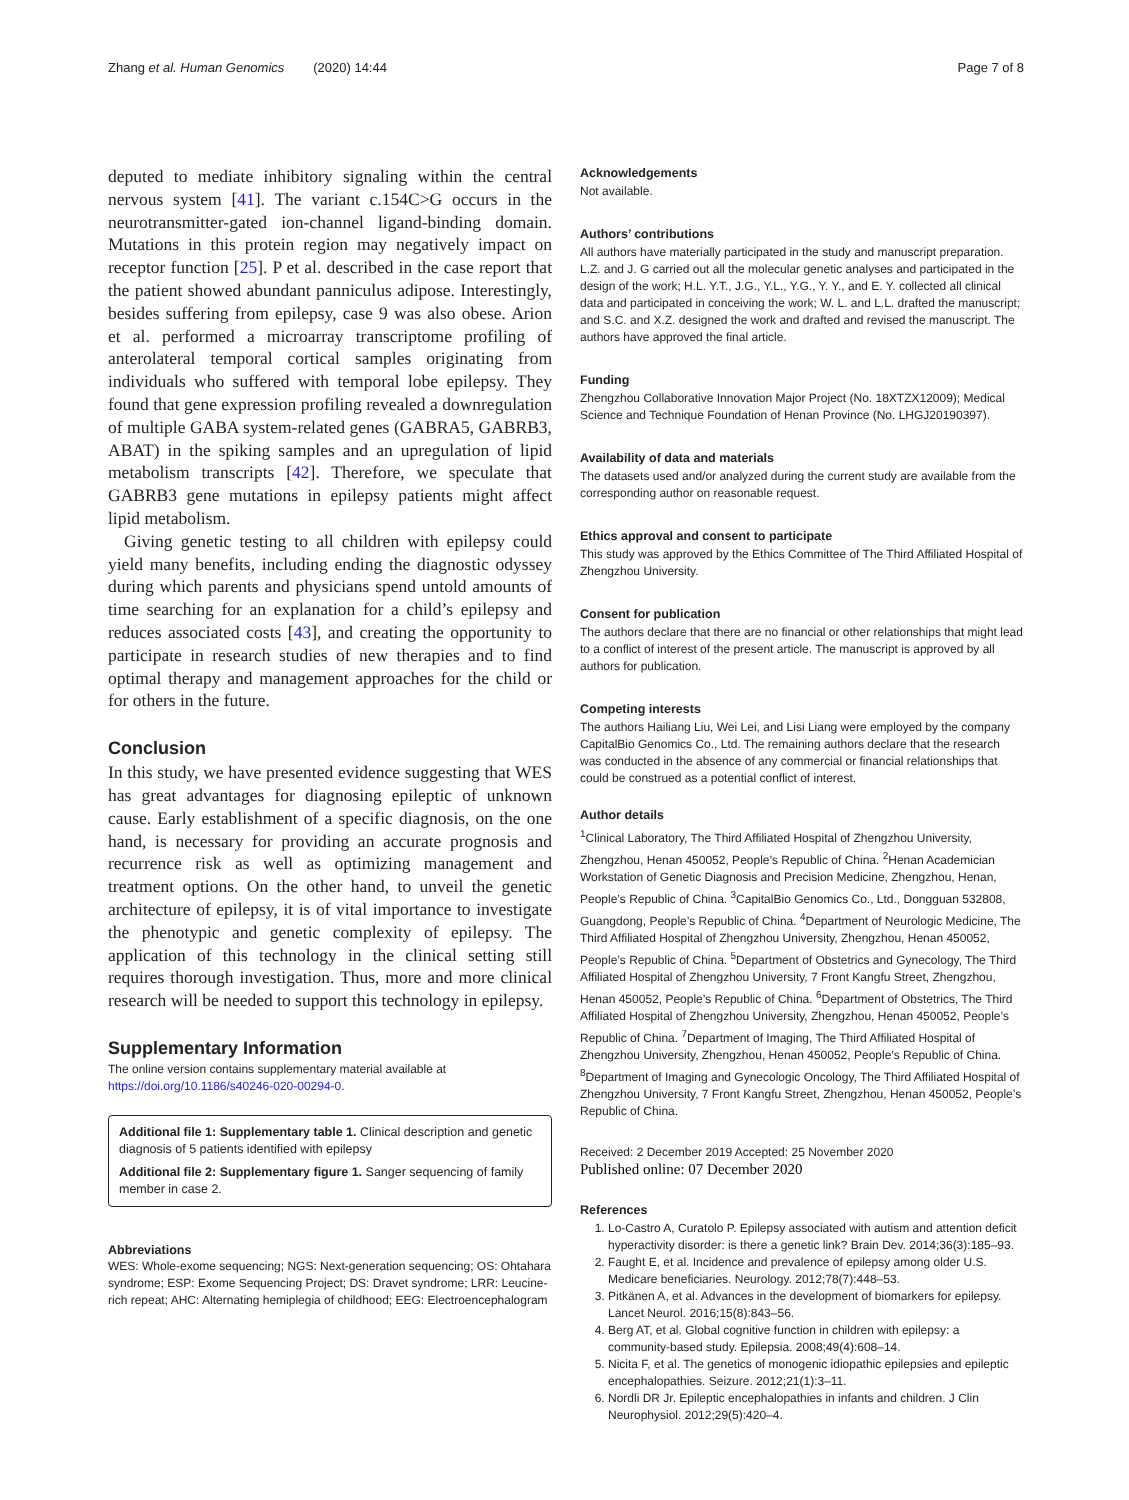Zhang et al. Human Genomics (2020) 14:44 Page 7 of 8
deputed to mediate inhibitory signaling within the central nervous system [41]. The variant c.154C>G occurs in the neurotransmitter-gated ion-channel ligand-binding domain. Mutations in this protein region may negatively impact on receptor function [25]. P et al. described in the case report that the patient showed abundant panniculus adipose. Interestingly, besides suffering from epilepsy, case 9 was also obese. Arion et al. performed a microarray transcriptome profiling of anterolateral temporal cortical samples originating from individuals who suffered with temporal lobe epilepsy. They found that gene expression profiling revealed a downregulation of multiple GABA system-related genes (GABRA5, GABRB3, ABAT) in the spiking samples and an upregulation of lipid metabolism transcripts [42]. Therefore, we speculate that GABRB3 gene mutations in epilepsy patients might affect lipid metabolism.
Giving genetic testing to all children with epilepsy could yield many benefits, including ending the diagnostic odyssey during which parents and physicians spend untold amounts of time searching for an explanation for a child’s epilepsy and reduces associated costs [43], and creating the opportunity to participate in research studies of new therapies and to find optimal therapy and management approaches for the child or for others in the future.
Conclusion
In this study, we have presented evidence suggesting that WES has great advantages for diagnosing epileptic of unknown cause. Early establishment of a specific diagnosis, on the one hand, is necessary for providing an accurate prognosis and recurrence risk as well as optimizing management and treatment options. On the other hand, to unveil the genetic architecture of epilepsy, it is of vital importance to investigate the phenotypic and genetic complexity of epilepsy. The application of this technology in the clinical setting still requires thorough investigation. Thus, more and more clinical research will be needed to support this technology in epilepsy.
Supplementary Information
The online version contains supplementary material available at https://doi.org/10.1186/s40246-020-00294-0.
Additional file 1: Supplementary table 1. Clinical description and genetic diagnosis of 5 patients identified with epilepsy
Additional file 2: Supplementary figure 1. Sanger sequencing of family member in case 2.
Abbreviations
WES: Whole-exome sequencing; NGS: Next-generation sequencing; OS: Ohtahara syndrome; ESP: Exome Sequencing Project; DS: Dravet syndrome; LRR: Leucine-rich repeat; AHC: Alternating hemiplegia of childhood; EEG: Electroencephalogram
Acknowledgements
Not available.
Authors’ contributions
All authors have materially participated in the study and manuscript preparation. L.Z. and J. G carried out all the molecular genetic analyses and participated in the design of the work; H.L. Y.T., J.G., Y.L., Y.G., Y. Y., and E. Y. collected all clinical data and participated in conceiving the work; W. L. and L.L. drafted the manuscript; and S.C. and X.Z. designed the work and drafted and revised the manuscript. The authors have approved the final article.
Funding
Zhengzhou Collaborative Innovation Major Project (No. 18XTZX12009); Medical Science and Technique Foundation of Henan Province (No. LHGJ20190397).
Availability of data and materials
The datasets used and/or analyzed during the current study are available from the corresponding author on reasonable request.
Ethics approval and consent to participate
This study was approved by the Ethics Committee of The Third Affiliated Hospital of Zhengzhou University.
Consent for publication
The authors declare that there are no financial or other relationships that might lead to a conflict of interest of the present article. The manuscript is approved by all authors for publication.
Competing interests
The authors Hailiang Liu, Wei Lei, and Lisi Liang were employed by the company CapitalBio Genomics Co., Ltd. The remaining authors declare that the research was conducted in the absence of any commercial or financial relationships that could be construed as a potential conflict of interest.
Author details
<sup>1</sup> Clinical Laboratory, The Third Affiliated Hospital of Zhengzhou University, Zhengzhou, Henan 450052, People’s Republic of China. <sup>2</sup>Henan Academician Workstation of Genetic Diagnosis and Precision Medicine, Zhengzhou, Henan, People’s Republic of China. <sup>3</sup>CapitalBio Genomics Co., Ltd., Dongguan 532808, Guangdong, People’s Republic of China. <sup>4</sup>Department of Neurologic Medicine, The Third Affiliated Hospital of Zhengzhou University, Zhengzhou, Henan 450052, People’s Republic of China. <sup>5</sup>Department of Obstetrics and Gynecology, The Third Affiliated Hospital of Zhengzhou University, 7 Front Kangfu Street, Zhengzhou, Henan 450052, People’s Republic of China. <sup>6</sup>Department of Obstetrics, The Third Affiliated Hospital of Zhengzhou University, Zhengzhou, Henan 450052, People’s Republic of China. <sup>7</sup>Department of Imaging, The Third Affiliated Hospital of Zhengzhou University, Zhengzhou, Henan 450052, People’s Republic of China. <sup>8</sup>Department of Imaging and Gynecologic Oncology, The Third Affiliated Hospital of Zhengzhou University, 7 Front Kangfu Street, Zhengzhou, Henan 450052, People’s Republic of China.
Received: 2 December 2019 Accepted: 25 November 2020
Published online: 07 December 2020
References
1. Lo-Castro A, Curatolo P. Epilepsy associated with autism and attention deficit hyperactivity disorder: is there a genetic link? Brain Dev. 2014;36(3):185–93.
2. Faught E, et al. Incidence and prevalence of epilepsy among older U.S. Medicare beneficiaries. Neurology. 2012;78(7):448–53.
3. Pitkänen A, et al. Advances in the development of biomarkers for epilepsy. Lancet Neurol. 2016;15(8):843–56.
4. Berg AT, et al. Global cognitive function in children with epilepsy: a community-based study. Epilepsia. 2008;49(4):608–14.
5. Nicita F, et al. The genetics of monogenic idiopathic epilepsies and epileptic encephalopathies. Seizure. 2012;21(1):3–11.
6. Nordli DR Jr. Epileptic encephalopathies in infants and children. J Clin Neurophysiol. 2012;29(5):420–4.